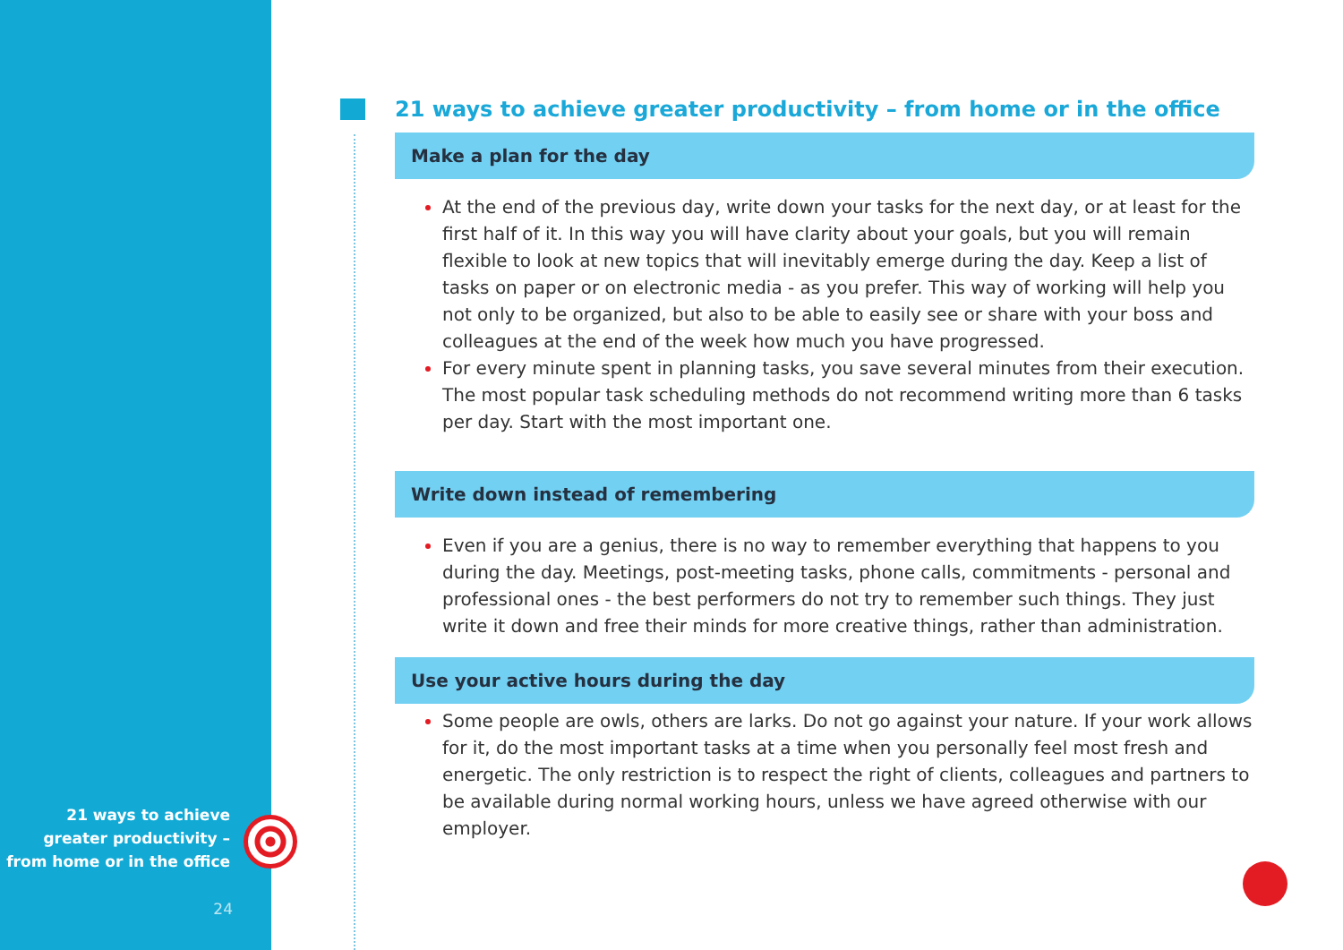21 ways to achieve greater productivity – from home or in the office
24
21 ways to achieve greater productivity – from home or in the office
Make a plan for the day
At the end of the previous day, write down your tasks for the next day, or at least for the first half of it. In this way you will have clarity about your goals, but you will remain flexible to look at new topics that will inevitably emerge during the day. Keep a list of tasks on paper or on electronic media - as you prefer. This way of working will help you not only to be organized, but also to be able to easily see or share with your boss and colleagues at the end of the week how much you have progressed.
For every minute spent in planning tasks, you save several minutes from their execution. The most popular task scheduling methods do not recommend writing more than 6 tasks per day. Start with the most important one.
Write down instead of remembering
Even if you are a genius, there is no way to remember everything that happens to you during the day. Meetings, post-meeting tasks, phone calls, commitments - personal and professional ones - the best performers do not try to remember such things. They just write it down and free their minds for more creative things, rather than administration.
Use your active hours during the day
Some people are owls, others are larks. Do not go against your nature. If your work allows for it, do the most important tasks at a time when you personally feel most fresh and energetic. The only restriction is to respect the right of clients, colleagues and partners to be available during normal working hours, unless we have agreed otherwise with our employer.